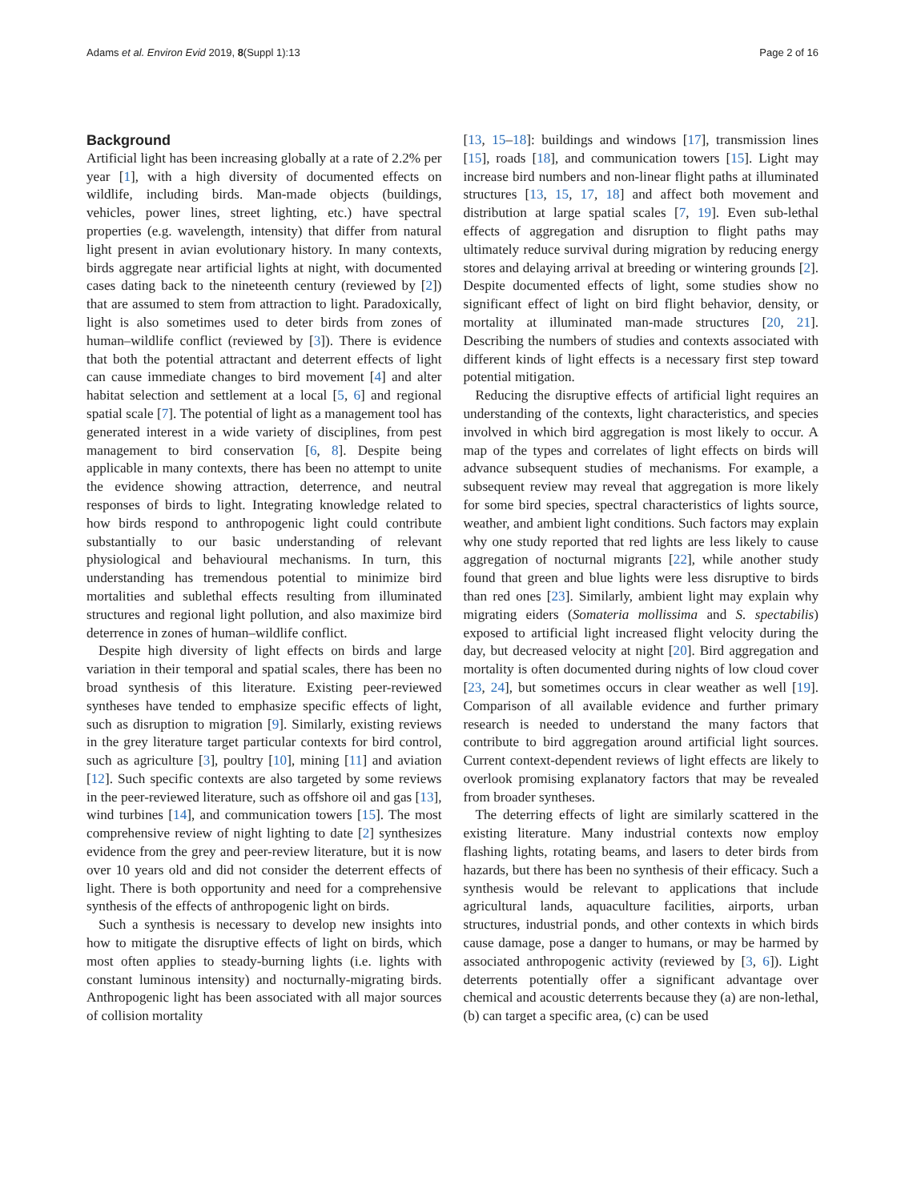Adams et al. Environ Evid 2019, 8(Suppl 1):13 Page 2 of 16
Background
Artificial light has been increasing globally at a rate of 2.2% per year [1], with a high diversity of documented effects on wildlife, including birds. Man-made objects (buildings, vehicles, power lines, street lighting, etc.) have spectral properties (e.g. wavelength, intensity) that differ from natural light present in avian evolutionary history. In many contexts, birds aggregate near artificial lights at night, with documented cases dating back to the nineteenth century (reviewed by [2]) that are assumed to stem from attraction to light. Paradoxically, light is also sometimes used to deter birds from zones of human–wildlife conflict (reviewed by [3]). There is evidence that both the potential attractant and deterrent effects of light can cause immediate changes to bird movement [4] and alter habitat selection and settlement at a local [5, 6] and regional spatial scale [7]. The potential of light as a management tool has generated interest in a wide variety of disciplines, from pest management to bird conservation [6, 8]. Despite being applicable in many contexts, there has been no attempt to unite the evidence showing attraction, deterrence, and neutral responses of birds to light. Integrating knowledge related to how birds respond to anthropogenic light could contribute substantially to our basic understanding of relevant physiological and behavioural mechanisms. In turn, this understanding has tremendous potential to minimize bird mortalities and sublethal effects resulting from illuminated structures and regional light pollution, and also maximize bird deterrence in zones of human–wildlife conflict.
Despite high diversity of light effects on birds and large variation in their temporal and spatial scales, there has been no broad synthesis of this literature. Existing peer-reviewed syntheses have tended to emphasize specific effects of light, such as disruption to migration [9]. Similarly, existing reviews in the grey literature target particular contexts for bird control, such as agriculture [3], poultry [10], mining [11] and aviation [12]. Such specific contexts are also targeted by some reviews in the peer-reviewed literature, such as offshore oil and gas [13], wind turbines [14], and communication towers [15]. The most comprehensive review of night lighting to date [2] synthesizes evidence from the grey and peer-review literature, but it is now over 10 years old and did not consider the deterrent effects of light. There is both opportunity and need for a comprehensive synthesis of the effects of anthropogenic light on birds.
Such a synthesis is necessary to develop new insights into how to mitigate the disruptive effects of light on birds, which most often applies to steady-burning lights (i.e. lights with constant luminous intensity) and nocturnally-migrating birds. Anthropogenic light has been associated with all major sources of collision mortality
[13, 15–18]: buildings and windows [17], transmission lines [15], roads [18], and communication towers [15]. Light may increase bird numbers and non-linear flight paths at illuminated structures [13, 15, 17, 18] and affect both movement and distribution at large spatial scales [7, 19]. Even sub-lethal effects of aggregation and disruption to flight paths may ultimately reduce survival during migration by reducing energy stores and delaying arrival at breeding or wintering grounds [2]. Despite documented effects of light, some studies show no significant effect of light on bird flight behavior, density, or mortality at illuminated man-made structures [20, 21]. Describing the numbers of studies and contexts associated with different kinds of light effects is a necessary first step toward potential mitigation.
Reducing the disruptive effects of artificial light requires an understanding of the contexts, light characteristics, and species involved in which bird aggregation is most likely to occur. A map of the types and correlates of light effects on birds will advance subsequent studies of mechanisms. For example, a subsequent review may reveal that aggregation is more likely for some bird species, spectral characteristics of lights source, weather, and ambient light conditions. Such factors may explain why one study reported that red lights are less likely to cause aggregation of nocturnal migrants [22], while another study found that green and blue lights were less disruptive to birds than red ones [23]. Similarly, ambient light may explain why migrating eiders (Somateria mollissima and S. spectabilis) exposed to artificial light increased flight velocity during the day, but decreased velocity at night [20]. Bird aggregation and mortality is often documented during nights of low cloud cover [23, 24], but sometimes occurs in clear weather as well [19]. Comparison of all available evidence and further primary research is needed to understand the many factors that contribute to bird aggregation around artificial light sources. Current context-dependent reviews of light effects are likely to overlook promising explanatory factors that may be revealed from broader syntheses.
The deterring effects of light are similarly scattered in the existing literature. Many industrial contexts now employ flashing lights, rotating beams, and lasers to deter birds from hazards, but there has been no synthesis of their efficacy. Such a synthesis would be relevant to applications that include agricultural lands, aquaculture facilities, airports, urban structures, industrial ponds, and other contexts in which birds cause damage, pose a danger to humans, or may be harmed by associated anthropogenic activity (reviewed by [3, 6]). Light deterrents potentially offer a significant advantage over chemical and acoustic deterrents because they (a) are non-lethal, (b) can target a specific area, (c) can be used